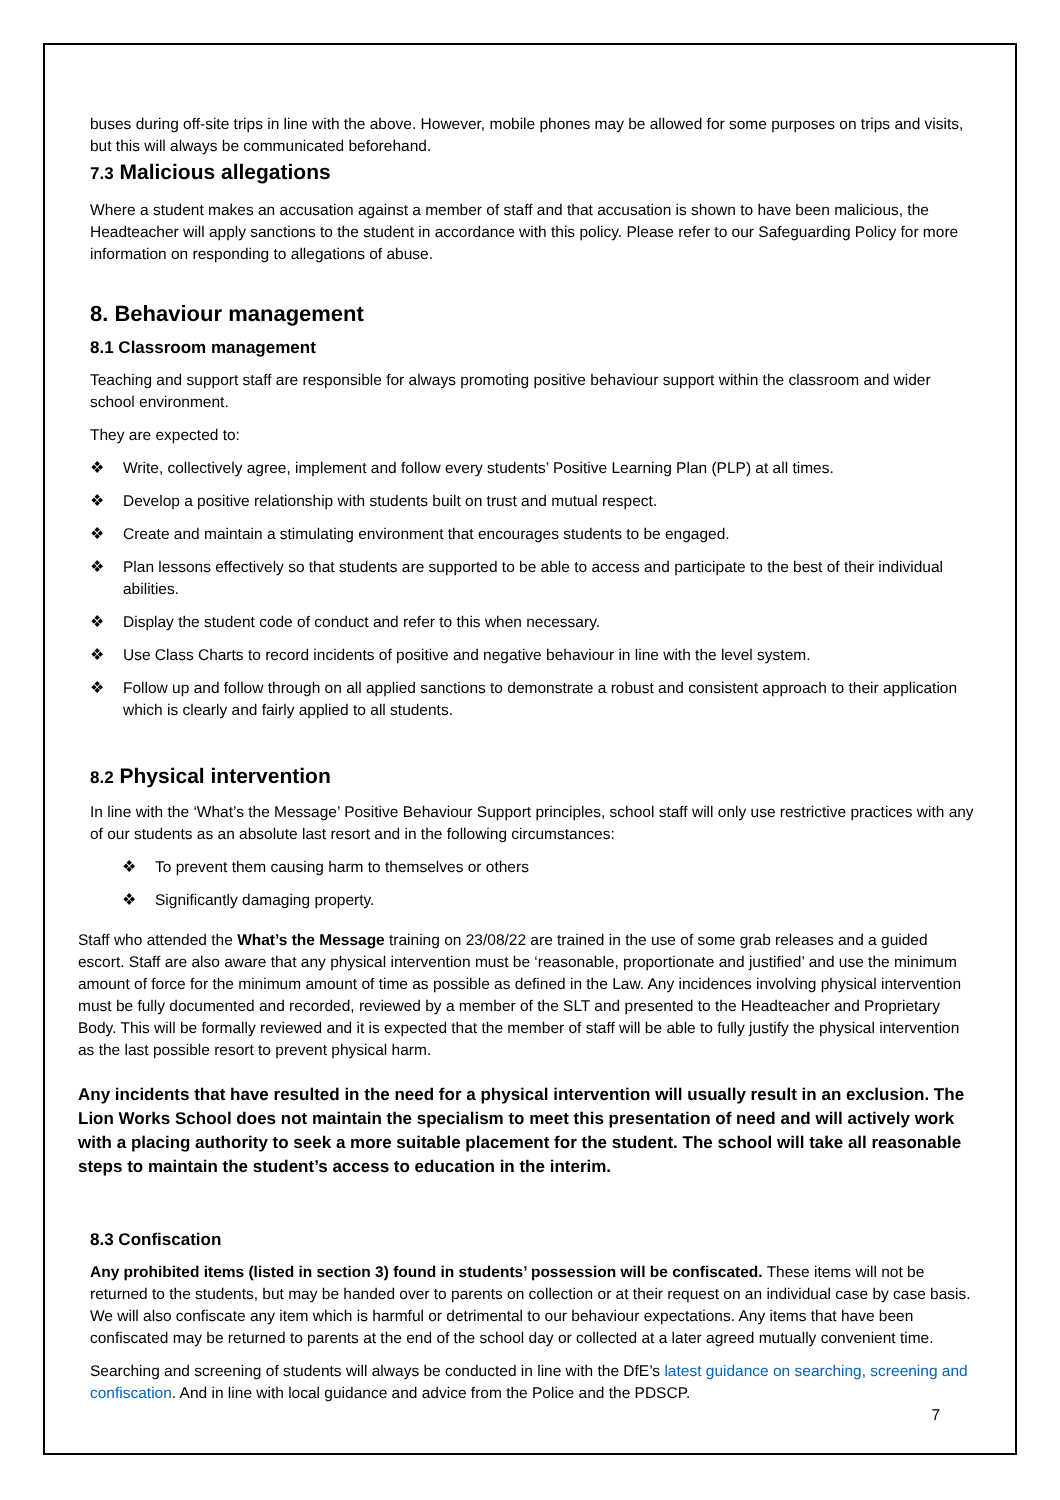buses during off-site trips in line with the above. However, mobile phones may be allowed for some purposes on trips and visits, but this will always be communicated beforehand.
7.3 Malicious allegations
Where a student makes an accusation against a member of staff and that accusation is shown to have been malicious, the Headteacher will apply sanctions to the student in accordance with this policy. Please refer to our Safeguarding Policy for more information on responding to allegations of abuse.
8. Behaviour management
8.1 Classroom management
Teaching and support staff are responsible for always promoting positive behaviour support within the classroom and wider school environment.
They are expected to:
❖ Write, collectively agree, implement and follow every students’ Positive Learning Plan (PLP) at all times.
❖ Develop a positive relationship with students built on trust and mutual respect.
❖ Create and maintain a stimulating environment that encourages students to be engaged.
❖ Plan lessons effectively so that students are supported to be able to access and participate to the best of their individual abilities.
❖ Display the student code of conduct and refer to this when necessary.
❖ Use Class Charts to record incidents of positive and negative behaviour in line with the level system.
❖ Follow up and follow through on all applied sanctions to demonstrate a robust and consistent approach to their application which is clearly and fairly applied to all students.
8.2 Physical intervention
In line with the ‘What’s the Message’ Positive Behaviour Support principles, school staff will only use restrictive practices with any of our students as an absolute last resort and in the following circumstances:
❖ To prevent them causing harm to themselves or others
❖ Significantly damaging property.
Staff who attended the What’s the Message training on 23/08/22 are trained in the use of some grab releases and a guided escort. Staff are also aware that any physical intervention must be ‘reasonable, proportionate and justified’ and use the minimum amount of force for the minimum amount of time as possible as defined in the Law. Any incidences involving physical intervention must be fully documented and recorded, reviewed by a member of the SLT and presented to the Headteacher and Proprietary Body. This will be formally reviewed and it is expected that the member of staff will be able to fully justify the physical intervention as the last possible resort to prevent physical harm.
Any incidents that have resulted in the need for a physical intervention will usually result in an exclusion. The Lion Works School does not maintain the specialism to meet this presentation of need and will actively work with a placing authority to seek a more suitable placement for the student. The school will take all reasonable steps to maintain the student’s access to education in the interim.
8.3 Confiscation
Any prohibited items (listed in section 3) found in students’ possession will be confiscated. These items will not be returned to the students, but may be handed over to parents on collection or at their request on an individual case by case basis. We will also confiscate any item which is harmful or detrimental to our behaviour expectations. Any items that have been confiscated may be returned to parents at the end of the school day or collected at a later agreed mutually convenient time.
Searching and screening of students will always be conducted in line with the DfE’s latest guidance on searching, screening and confiscation. And in line with local guidance and advice from the Police and the PDSCP.
7